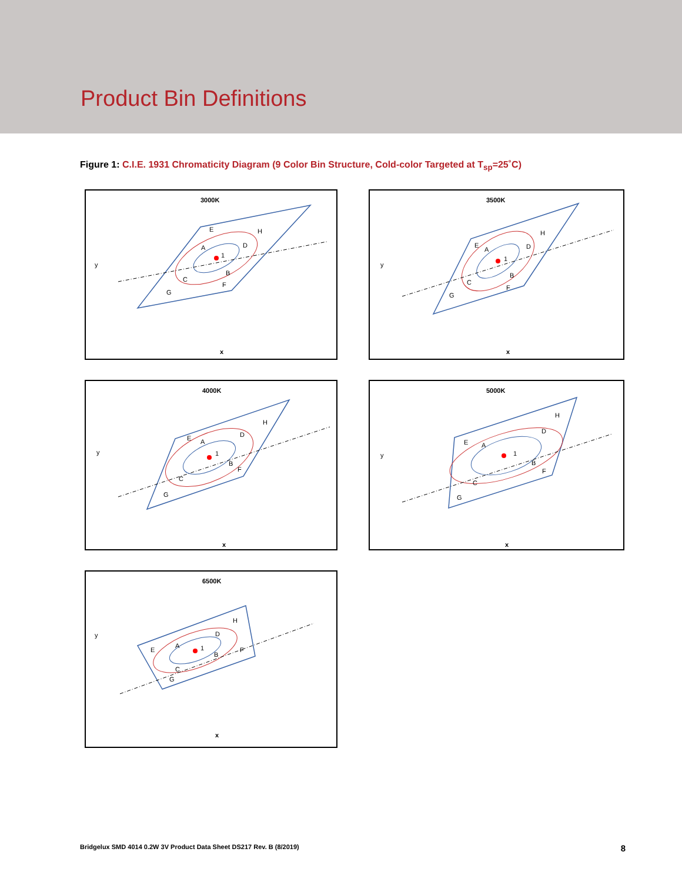Product Bin Definitions
Figure 1: C.I.E. 1931 Chromaticity Diagram (9 Color Bin Structure, Cold-color Targeted at T<sub>sp</sub>=25˚C)
3000K
1
A
B
C
D
E
F
G
H
x
y
3500K
1
A
B
C
D
E
F
G
H
x
y
4000K
1
A
B
C
D
E
F
G
H
x
y
5000K
1
A
B
C
D
E
F
G
H
x
y
6500K
1
A
B
C
D
E
F
G
H
x
y
Bridgelux SMD 4014 0.2W 3V Product Data Sheet DS217 Rev. B (8/2019) 8